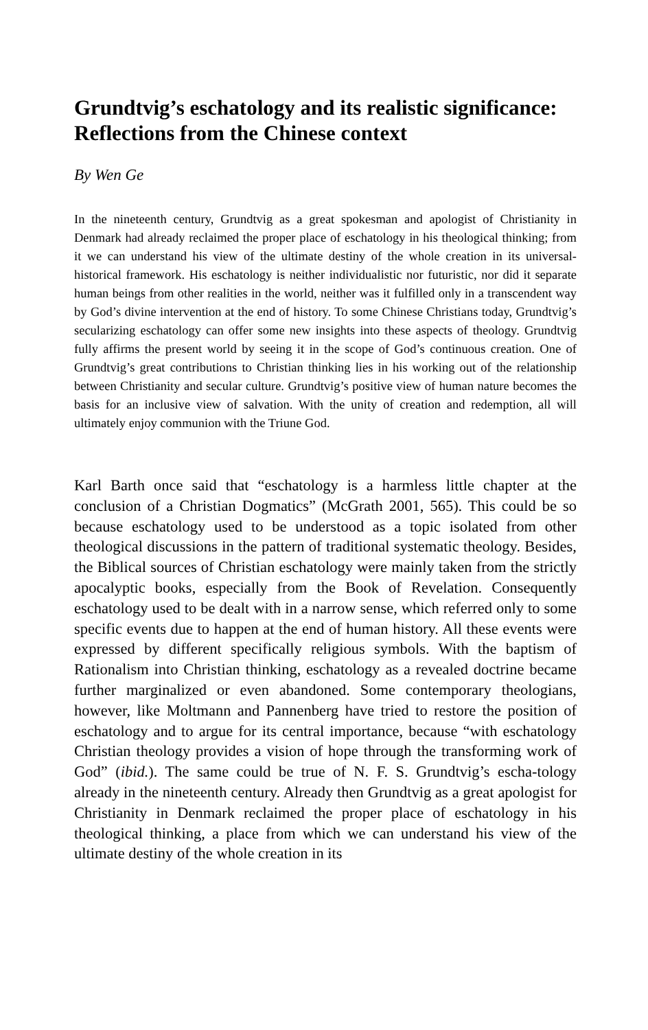Grundtvig’s eschatology and its realistic significance: Reflections from the Chinese context
By Wen Ge
In the nineteenth century, Grundtvig as a great spokesman and apologist of Christianity in Denmark had already reclaimed the proper place of eschatology in his theological thinking; from it we can understand his view of the ultimate destiny of the whole creation in its universal-historical framework. His eschatology is neither individualistic nor futuristic, nor did it separate human beings from other realities in the world, neither was it fulfilled only in a transcendent way by God’s divine intervention at the end of history. To some Chinese Christians today, Grundtvig’s secularizing eschatology can offer some new insights into these aspects of theology. Grundtvig fully affirms the present world by seeing it in the scope of God’s continuous creation. One of Grundtvig’s great contributions to Christian thinking lies in his working out of the relationship between Christianity and secular culture. Grundtvig’s positive view of human nature becomes the basis for an inclusive view of salvation. With the unity of creation and redemption, all will ultimately enjoy communion with the Triune God.
Karl Barth once said that “eschatology is a harmless little chapter at the conclusion of a Christian Dogmatics” (McGrath 2001, 565). This could be so because eschatology used to be understood as a topic isolated from other theological discussions in the pattern of traditional systematic theology. Besides, the Biblical sources of Christian eschatology were mainly taken from the strictly apocalyptic books, especially from the Book of Revelation. Consequently eschatology used to be dealt with in a narrow sense, which referred only to some specific events due to happen at the end of human history. All these events were expressed by different specifically religious symbols. With the baptism of Rationalism into Christian thinking, eschatology as a revealed doctrine became further marginalized or even abandoned. Some contemporary theologians, however, like Moltmann and Pannenberg have tried to restore the position of eschatology and to argue for its central importance, because “with eschatology Christian theology provides a vision of hope through the transforming work of God” (ibid.). The same could be true of N. F. S. Grundtvig’s escha-tology already in the nineteenth century. Already then Grundtvig as a great apologist for Christianity in Denmark reclaimed the proper place of eschatology in his theological thinking, a place from which we can understand his view of the ultimate destiny of the whole creation in its